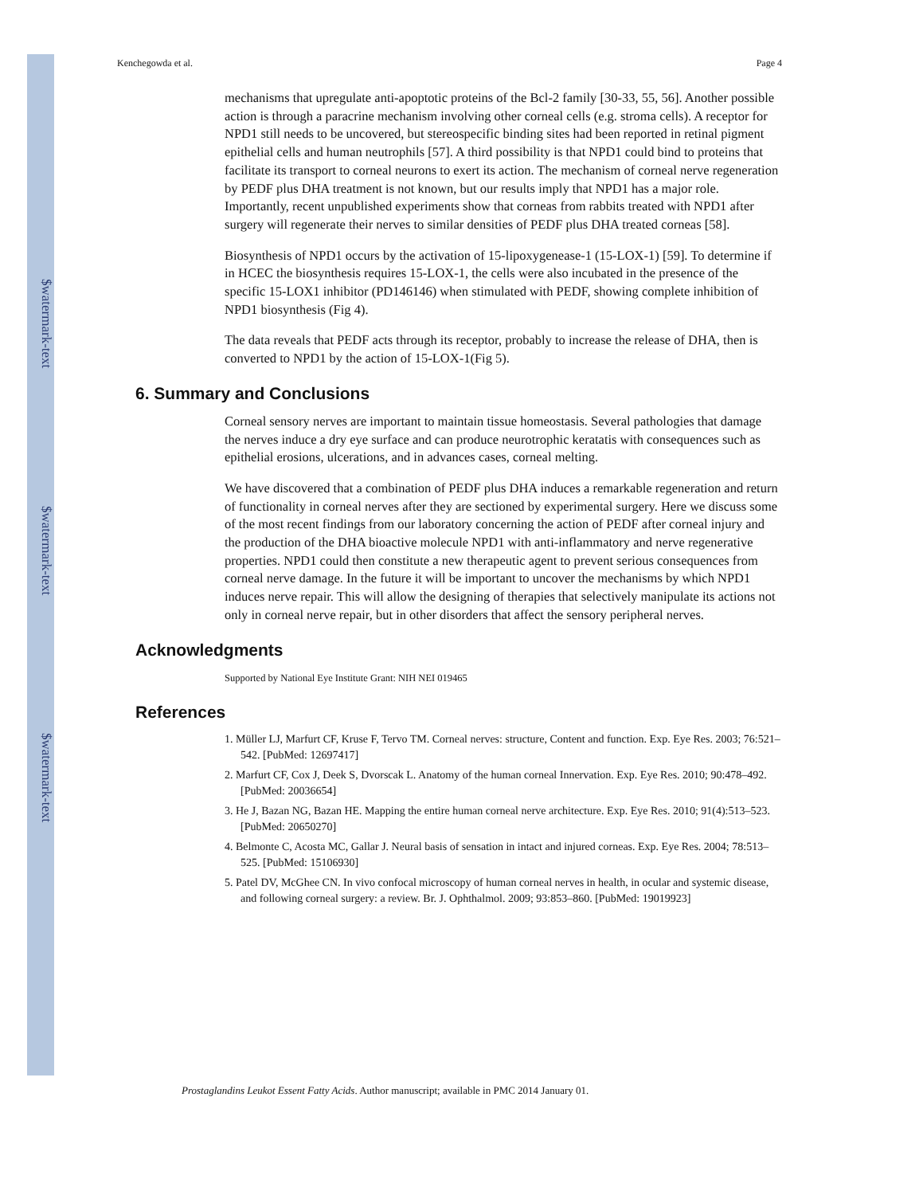$watermark-text
$watermark-text
$watermark-text
Kenchegowda et al. Page 4
mechanisms that upregulate anti-apoptotic proteins of the Bcl-2 family [30-33, 55, 56]. Another possible action is through a paracrine mechanism involving other corneal cells (e.g. stroma cells). A receptor for NPD1 still needs to be uncovered, but stereospecific binding sites had been reported in retinal pigment epithelial cells and human neutrophils [57]. A third possibility is that NPD1 could bind to proteins that facilitate its transport to corneal neurons to exert its action. The mechanism of corneal nerve regeneration by PEDF plus DHA treatment is not known, but our results imply that NPD1 has a major role. Importantly, recent unpublished experiments show that corneas from rabbits treated with NPD1 after surgery will regenerate their nerves to similar densities of PEDF plus DHA treated corneas [58].
Biosynthesis of NPD1 occurs by the activation of 15-lipoxygenease-1 (15-LOX-1) [59]. To determine if in HCEC the biosynthesis requires 15-LOX-1, the cells were also incubated in the presence of the specific 15-LOX1 inhibitor (PD146146) when stimulated with PEDF, showing complete inhibition of NPD1 biosynthesis (Fig 4).
The data reveals that PEDF acts through its receptor, probably to increase the release of DHA, then is converted to NPD1 by the action of 15-LOX-1(Fig 5).
6. Summary and Conclusions
Corneal sensory nerves are important to maintain tissue homeostasis. Several pathologies that damage the nerves induce a dry eye surface and can produce neurotrophic keratatis with consequences such as epithelial erosions, ulcerations, and in advances cases, corneal melting.
We have discovered that a combination of PEDF plus DHA induces a remarkable regeneration and return of functionality in corneal nerves after they are sectioned by experimental surgery. Here we discuss some of the most recent findings from our laboratory concerning the action of PEDF after corneal injury and the production of the DHA bioactive molecule NPD1 with anti-inflammatory and nerve regenerative properties. NPD1 could then constitute a new therapeutic agent to prevent serious consequences from corneal nerve damage. In the future it will be important to uncover the mechanisms by which NPD1 induces nerve repair. This will allow the designing of therapies that selectively manipulate its actions not only in corneal nerve repair, but in other disorders that affect the sensory peripheral nerves.
Acknowledgments
Supported by National Eye Institute Grant: NIH NEI 019465
References
1. Müller LJ, Marfurt CF, Kruse F, Tervo TM. Corneal nerves: structure, Content and function. Exp. Eye Res. 2003; 76:521–542. [PubMed: 12697417]
2. Marfurt CF, Cox J, Deek S, Dvorscak L. Anatomy of the human corneal Innervation. Exp. Eye Res. 2010; 90:478–492. [PubMed: 20036654]
3. He J, Bazan NG, Bazan HE. Mapping the entire human corneal nerve architecture. Exp. Eye Res. 2010; 91(4):513–523. [PubMed: 20650270]
4. Belmonte C, Acosta MC, Gallar J. Neural basis of sensation in intact and injured corneas. Exp. Eye Res. 2004; 78:513–525. [PubMed: 15106930]
5. Patel DV, McGhee CN. In vivo confocal microscopy of human corneal nerves in health, in ocular and systemic disease, and following corneal surgery: a review. Br. J. Ophthalmol. 2009; 93:853–860. [PubMed: 19019923]
Prostaglandins Leukot Essent Fatty Acids. Author manuscript; available in PMC 2014 January 01.